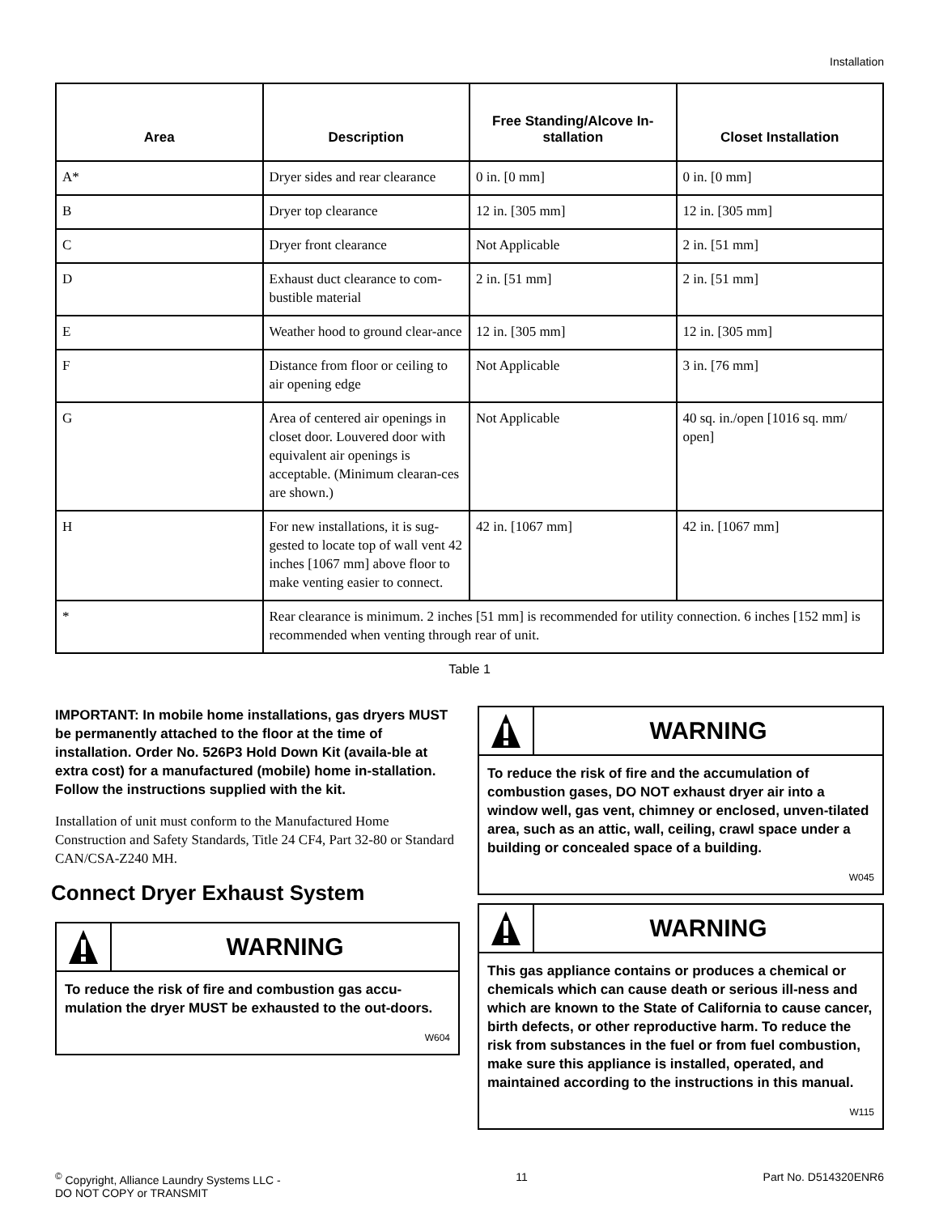Installation
| Area | Description | Free Standing/Alcove In-stallation | Closet Installation |
| --- | --- | --- | --- |
| A* | Dryer sides and rear clearance | 0 in. [0 mm] | 0 in. [0 mm] |
| B | Dryer top clearance | 12 in. [305 mm] | 12 in. [305 mm] |
| C | Dryer front clearance | Not Applicable | 2 in. [51 mm] |
| D | Exhaust duct clearance to com-bustible material | 2 in. [51 mm] | 2 in. [51 mm] |
| E | Weather hood to ground clear-ance | 12 in. [305 mm] | 12 in. [305 mm] |
| F | Distance from floor or ceiling to air opening edge | Not Applicable | 3 in. [76 mm] |
| G | Area of centered air openings in closet door. Louvered door with equivalent air openings is acceptable. (Minimum clearan-ces are shown.) | Not Applicable | 40 sq. in./open [1016 sq. mm/ open] |
| H | For new installations, it is sug-gested to locate top of wall vent 42 inches [1067 mm] above floor to make venting easier to connect. | 42 in. [1067 mm] | 42 in. [1067 mm] |
| * | Rear clearance is minimum. 2 inches [51 mm] is recommended for utility connection. 6 inches [152 mm] is recommended when venting through rear of unit. | | |
Table 1
IMPORTANT: In mobile home installations, gas dryers MUST be permanently attached to the floor at the time of installation. Order No. 526P3 Hold Down Kit (availa-ble at extra cost) for a manufactured (mobile) home in-stallation. Follow the instructions supplied with the kit.
Installation of unit must conform to the Manufactured Home Construction and Safety Standards, Title 24 CF4, Part 32-80 or Standard CAN/CSA-Z240 MH.
Connect Dryer Exhaust System
WARNING
To reduce the risk of fire and combustion gas accu-mulation the dryer MUST be exhausted to the out-doors.
W604
WARNING
To reduce the risk of fire and the accumulation of combustion gases, DO NOT exhaust dryer air into a window well, gas vent, chimney or enclosed, unven-tilated area, such as an attic, wall, ceiling, crawl space under a building or concealed space of a building.
W045
WARNING
This gas appliance contains or produces a chemical or chemicals which can cause death or serious ill-ness and which are known to the State of California to cause cancer, birth defects, or other reproductive harm. To reduce the risk from substances in the fuel or from fuel combustion, make sure this appliance is installed, operated, and maintained according to the instructions in this manual.
W115
<sup>©</sup> Copyright, Alliance Laundry Systems LLC -
DO NOT COPY or TRANSMIT
11 Part No. D514320ENR6